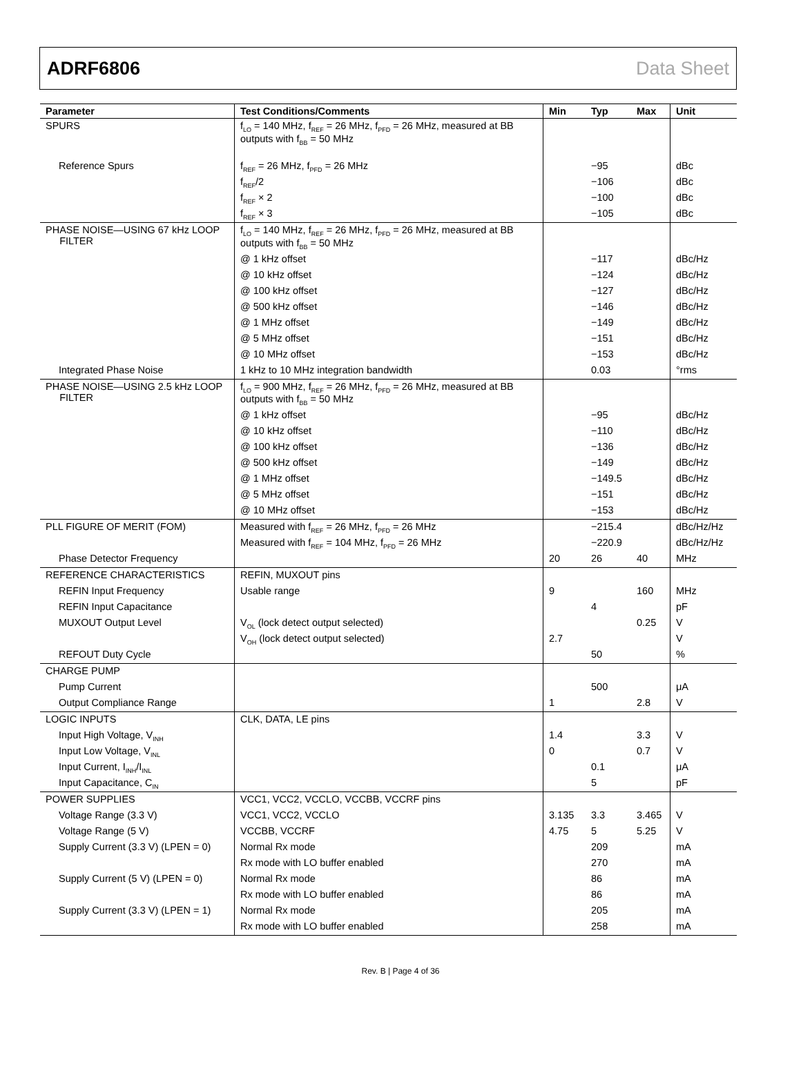ADRF6806 Data Sheet
| Parameter | Test Conditions/Comments | Min | Typ | Max | Unit |
| --- | --- | --- | --- | --- | --- |
| SPURS | f<sub>LO</sub> = 140 MHz, f<sub>REF</sub> = 26 MHz, f<sub>PFD</sub> = 26 MHz, measured at BB outputs with f<sub>BB</sub> = 50 MHz | | | | |
| Reference Spurs | f<sub>REF</sub> = 26 MHz, f<sub>PFD</sub> = 26 MHz | | −95 | | dBc |
| | f<sub>REF</sub>/2 | | −106 | | dBc |
| | f<sub>REF</sub> × 2 | | −100 | | dBc |
| | f<sub>REF</sub> × 3 | | −105 | | dBc |
| PHASE NOISE—USING 67 kHz LOOP FILTER | f<sub>LO</sub> = 140 MHz, f<sub>REF</sub> = 26 MHz, f<sub>PFD</sub> = 26 MHz, measured at BB outputs with f<sub>BB</sub> = 50 MHz | | | | |
| | @ 1 kHz offset | | −117 | | dBc/Hz |
| | @ 10 kHz offset | | −124 | | dBc/Hz |
| | @ 100 kHz offset | | −127 | | dBc/Hz |
| | @ 500 kHz offset | | −146 | | dBc/Hz |
| | @ 1 MHz offset | | −149 | | dBc/Hz |
| | @ 5 MHz offset | | −151 | | dBc/Hz |
| | @ 10 MHz offset | | −153 | | dBc/Hz |
| Integrated Phase Noise | 1 kHz to 10 MHz integration bandwidth | | 0.03 | | °rms |
| PHASE NOISE—USING 2.5 kHz LOOP FILTER | f<sub>LO</sub> = 900 MHz, f<sub>REF</sub> = 26 MHz, f<sub>PFD</sub> = 26 MHz, measured at BB outputs with f<sub>BB</sub> = 50 MHz | | | | |
| | @ 1 kHz offset | | −95 | | dBc/Hz |
| | @ 10 kHz offset | | −110 | | dBc/Hz |
| | @ 100 kHz offset | | −136 | | dBc/Hz |
| | @ 500 kHz offset | | −149 | | dBc/Hz |
| | @ 1 MHz offset | | −149.5 | | dBc/Hz |
| | @ 5 MHz offset | | −151 | | dBc/Hz |
| | @ 10 MHz offset | | −153 | | dBc/Hz |
| PLL FIGURE OF MERIT (FOM) | Measured with f<sub>REF</sub> = 26 MHz, f<sub>PFD</sub> = 26 MHz | | −215.4 | | dBc/Hz/Hz |
| | Measured with f<sub>REF</sub> = 104 MHz, f<sub>PFD</sub> = 26 MHz | | −220.9 | | dBc/Hz/Hz |
| Phase Detector Frequency | | 20 | 26 | 40 | MHz |
| REFERENCE CHARACTERISTICS | REFIN, MUXOUT pins | | | | |
| REFIN Input Frequency | Usable range | 9 | | 160 | MHz |
| REFIN Input Capacitance | | | 4 | | pF |
| MUXOUT Output Level | V<sub>OL</sub> (lock detect output selected) | | | 0.25 | V |
| | V<sub>OH</sub> (lock detect output selected) | 2.7 | | | V |
| REFOUT Duty Cycle | | | 50 | | % |
| CHARGE PUMP | | | | | |
| Pump Current | | | 500 | | μA |
| Output Compliance Range | | 1 | | 2.8 | V |
| LOGIC INPUTS | CLK, DATA, LE pins | | | | |
| Input High Voltage, V<sub>INH</sub> | | 1.4 | | 3.3 | V |
| Input Low Voltage, V<sub>INL</sub> | | 0 | | 0.7 | V |
| Input Current, I<sub>INH</sub>/I<sub>INL</sub> | | | 0.1 | | μA |
| Input Capacitance, C<sub>IN</sub> | | | 5 | | pF |
| POWER SUPPLIES | VCC1, VCC2, VCCLO, VCCBB, VCCRF pins | | | | |
| Voltage Range (3.3 V) | VCC1, VCC2, VCCLO | 3.135 | 3.3 | 3.465 | V |
| Voltage Range (5 V) | VCCBB, VCCRF | 4.75 | 5 | 5.25 | V |
| Supply Current (3.3 V) (LPEN = 0) | Normal Rx mode | | 209 | | mA |
| | Rx mode with LO buffer enabled | | 270 | | mA |
| Supply Current (5 V) (LPEN = 0) | Normal Rx mode | | 86 | | mA |
| | Rx mode with LO buffer enabled | | 86 | | mA |
| Supply Current (3.3 V) (LPEN = 1) | Normal Rx mode | | 205 | | mA |
| | Rx mode with LO buffer enabled | | 258 | | mA |
Rev. B | Page 4 of 36